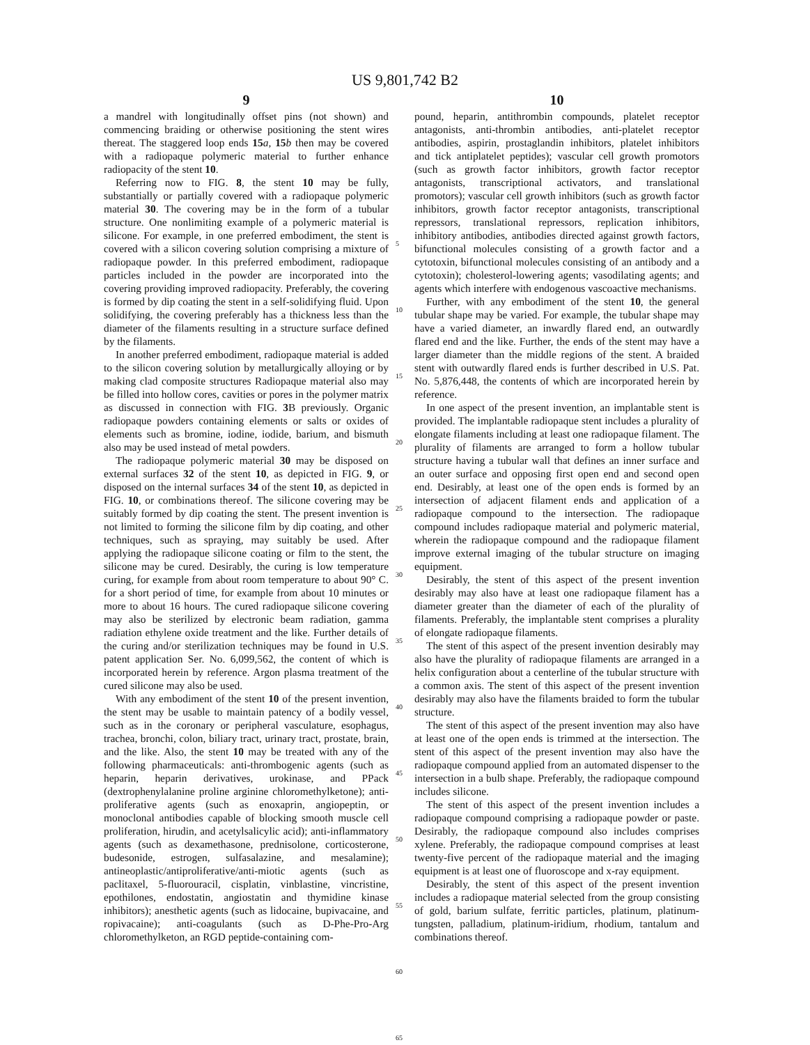US 9,801,742 B2
9
a mandrel with longitudinally offset pins (not shown) and commencing braiding or otherwise positioning the stent wires thereat. The staggered loop ends 15 a, 15 b then may be covered with a radiopaque polymeric material to further enhance radiopacity of the stent 10.
Referring now to FIG. 8, the stent 10 may be fully, substantially or partially covered with a radiopaque polymeric material 30. The covering may be in the form of a tubular structure. One nonlimiting example of a polymeric material is silicone. For example, in one preferred embodiment, the stent is covered with a silicon covering solution comprising a mixture of radiopaque powder. In this preferred embodiment, radiopaque particles included in the powder are incorporated into the covering providing improved radiopacity. Preferably, the covering is formed by dip coating the stent in a self-solidifying fluid. Upon solidifying, the covering preferably has a thickness less than the diameter of the filaments resulting in a structure surface defined by the filaments.
In another preferred embodiment, radiopaque material is added to the silicon covering solution by metallurgically alloying or by making clad composite structures Radiopaque material also may be filled into hollow cores, cavities or pores in the polymer matrix as discussed in connection with FIG. 3 B previously. Organic radiopaque powders containing elements or salts or oxides of elements such as bromine, iodine, iodide, barium, and bismuth also may be used instead of metal powders.
The radiopaque polymeric material 30 may be disposed on external surfaces 32 of the stent 10, as depicted in FIG. 9, or disposed on the internal surfaces 34 of the stent 10, as depicted in FIG. 10, or combinations thereof. The silicone covering may be suitably formed by dip coating the stent. The present invention is not limited to forming the silicone film by dip coating, and other techniques, such as spraying, may suitably be used. After applying the radiopaque silicone coating or film to the stent, the silicone may be cured. Desirably, the curing is low temperature curing, for example from about room temperature to about 90° C. for a short period of time, for example from about 10 minutes or more to about 16 hours. The cured radiopaque silicone covering may also be sterilized by electronic beam radiation, gamma radiation ethylene oxide treatment and the like. Further details of the curing and/or sterilization techniques may be found in U.S. patent application Ser. No. 6,099,562, the content of which is incorporated herein by reference. Argon plasma treatment of the cured silicone may also be used.
With any embodiment of the stent 10 of the present invention, the stent may be usable to maintain patency of a bodily vessel, such as in the coronary or peripheral vasculature, esophagus, trachea, bronchi, colon, biliary tract, urinary tract, prostate, brain, and the like. Also, the stent 10 may be treated with any of the following pharmaceuticals: anti-thrombogenic agents (such as heparin, heparin derivatives, urokinase, and PPack (dextrophenylalanine proline arginine chloromethylketone); anti-proliferative agents (such as enoxaprin, angiopeptin, or monoclonal antibodies capable of blocking smooth muscle cell proliferation, hirudin, and acetylsalicylic acid); anti-inflammatory agents (such as dexamethasone, prednisolone, corticosterone, budesonide, estrogen, sulfasalazine, and mesalamine); antineoplastic/antiproliferative/anti-miotic agents (such as paclitaxel, 5-fluorouracil, cisplatin, vinblastine, vincristine, epothilones, endostatin, angiostatin and thymidine kinase inhibitors); anesthetic agents (such as lidocaine, bupivacaine, and ropivacaine); anti-coagulants (such as D-Phe-Pro-Arg chloromethylketon, an RGD peptide-containing com-
5
10
15
20
25
30
35
40
45
50
55
60
65
10
pound, heparin, antithrombin compounds, platelet receptor antagonists, anti-thrombin antibodies, anti-platelet receptor antibodies, aspirin, prostaglandin inhibitors, platelet inhibitors and tick antiplatelet peptides); vascular cell growth promotors (such as growth factor inhibitors, growth factor receptor antagonists, transcriptional activators, and translational promotors); vascular cell growth inhibitors (such as growth factor inhibitors, growth factor receptor antagonists, transcriptional repressors, translational repressors, replication inhibitors, inhibitory antibodies, antibodies directed against growth factors, bifunctional molecules consisting of a growth factor and a cytotoxin, bifunctional molecules consisting of an antibody and a cytotoxin); cholesterol-lowering agents; vasodilating agents; and agents which interfere with endogenous vascoactive mechanisms.
Further, with any embodiment of the stent 10, the general tubular shape may be varied. For example, the tubular shape may have a varied diameter, an inwardly flared end, an outwardly flared end and the like. Further, the ends of the stent may have a larger diameter than the middle regions of the stent. A braided stent with outwardly flared ends is further described in U.S. Pat. No. 5,876,448, the contents of which are incorporated herein by reference.
In one aspect of the present invention, an implantable stent is provided. The implantable radiopaque stent includes a plurality of elongate filaments including at least one radiopaque filament. The plurality of filaments are arranged to form a hollow tubular structure having a tubular wall that defines an inner surface and an outer surface and opposing first open end and second open end. Desirably, at least one of the open ends is formed by an intersection of adjacent filament ends and application of a radiopaque compound to the intersection. The radiopaque compound includes radiopaque material and polymeric material, wherein the radiopaque compound and the radiopaque filament improve external imaging of the tubular structure on imaging equipment.
Desirably, the stent of this aspect of the present invention desirably may also have at least one radiopaque filament has a diameter greater than the diameter of each of the plurality of filaments. Preferably, the implantable stent comprises a plurality of elongate radiopaque filaments.
The stent of this aspect of the present invention desirably may also have the plurality of radiopaque filaments are arranged in a helix configuration about a centerline of the tubular structure with a common axis. The stent of this aspect of the present invention desirably may also have the filaments braided to form the tubular structure.
The stent of this aspect of the present invention may also have at least one of the open ends is trimmed at the intersection. The stent of this aspect of the present invention may also have the radiopaque compound applied from an automated dispenser to the intersection in a bulb shape. Preferably, the radiopaque compound includes silicone.
The stent of this aspect of the present invention includes a radiopaque compound comprising a radiopaque powder or paste. Desirably, the radiopaque compound also includes comprises xylene. Preferably, the radiopaque compound comprises at least twenty-five percent of the radiopaque material and the imaging equipment is at least one of fluoroscope and x-ray equipment.
Desirably, the stent of this aspect of the present invention includes a radiopaque material selected from the group consisting of gold, barium sulfate, ferritic particles, platinum, platinum-tungsten, palladium, platinum-iridium, rhodium, tantalum and combinations thereof.